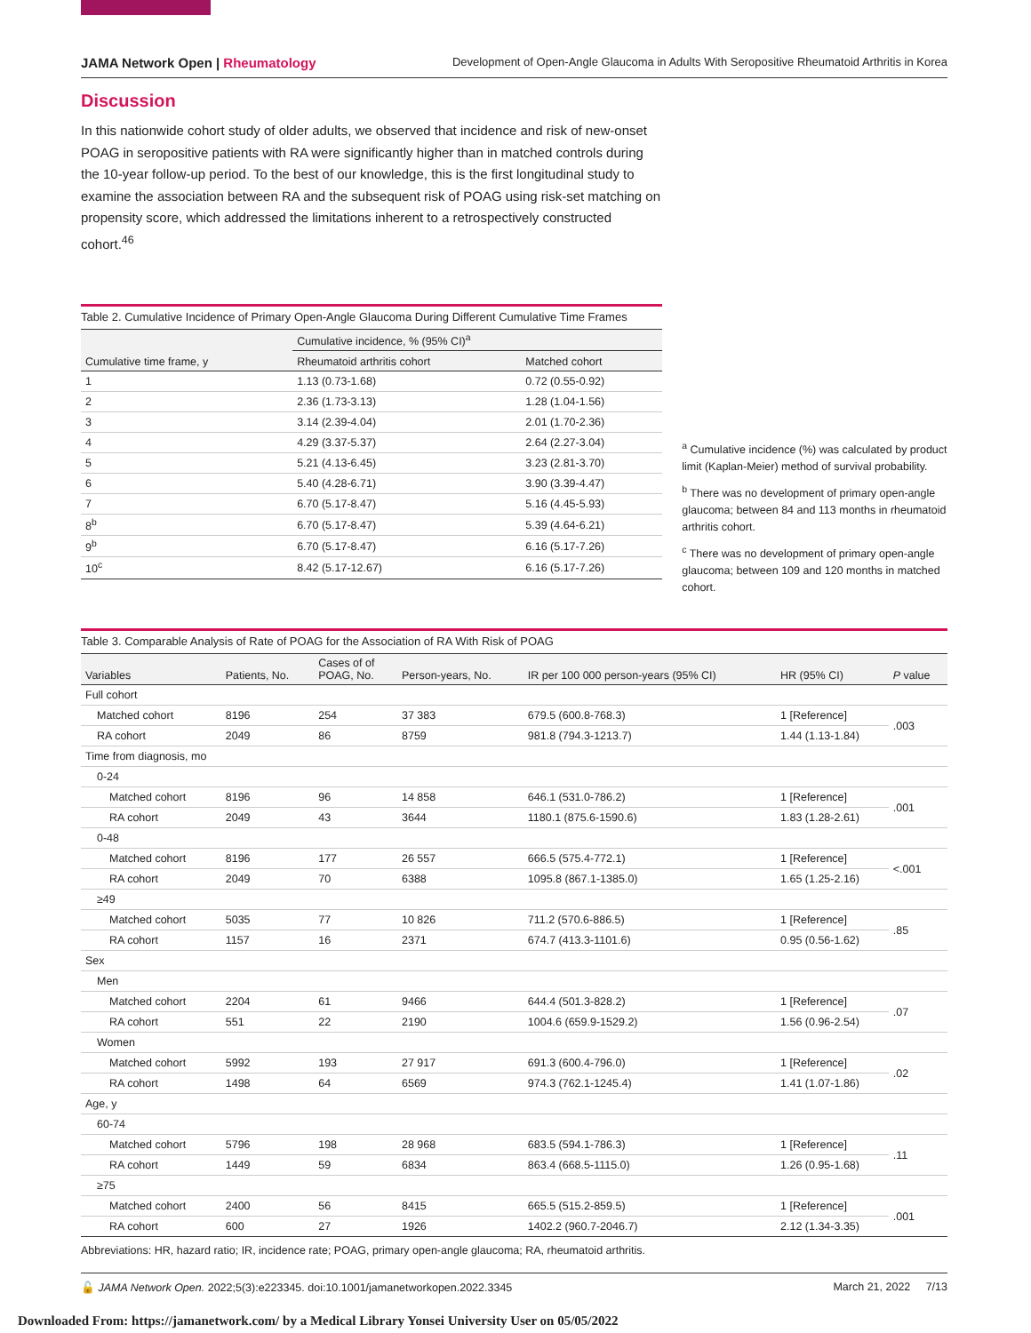JAMA Network Open | Rheumatology Development of Open-Angle Glaucoma in Adults With Seropositive Rheumatoid Arthritis in Korea
Discussion
In this nationwide cohort study of older adults, we observed that incidence and risk of new-onset POAG in seropositive patients with RA were significantly higher than in matched controls during the 10-year follow-up period. To the best of our knowledge, this is the first longitudinal study to examine the association between RA and the subsequent risk of POAG using risk-set matching on propensity score, which addressed the limitations inherent to a retrospectively constructed cohort.<sup>46</sup>
Table 2. Cumulative Incidence of Primary Open-Angle Glaucoma During Different Cumulative Time Frames
| Cumulative time frame, y | Cumulative incidence, % (95% CI)<sup>a</sup> | |
| --- | --- | --- |
| | Rheumatoid arthritis cohort | Matched cohort |
| 1 | 1.13 (0.73-1.68) | 0.72 (0.55-0.92) |
| 2 | 2.36 (1.73-3.13) | 1.28 (1.04-1.56) |
| 3 | 3.14 (2.39-4.04) | 2.01 (1.70-2.36) |
| 4 | 4.29 (3.37-5.37) | 2.64 (2.27-3.04) |
| 5 | 5.21 (4.13-6.45) | 3.23 (2.81-3.70) |
| 6 | 5.40 (4.28-6.71) | 3.90 (3.39-4.47) |
| 7 | 6.70 (5.17-8.47) | 5.16 (4.45-5.93) |
| 8<sup>b</sup> | 6.70 (5.17-8.47) | 5.39 (4.64-6.21) |
| 9<sup>b</sup> | 6.70 (5.17-8.47) | 6.16 (5.17-7.26) |
| 10<sup>c</sup> | 8.42 (5.17-12.67) | 6.16 (5.17-7.26) |
<sup>a</sup> Cumulative incidence (%) was calculated by product limit (Kaplan-Meier) method of survival probability.
<sup>b</sup> There was no development of primary open-angle glaucoma; between 84 and 113 months in rheumatoid arthritis cohort.
<sup>c</sup> There was no development of primary open-angle glaucoma; between 109 and 120 months in matched cohort.
Table 3. Comparable Analysis of Rate of POAG for the Association of RA With Risk of POAG
| Variables | Patients, No. | Cases of of POAG, No. | Person-years, No. | IR per 100 000 person-years (95% CI) | HR (95% CI) | P value |
| --- | --- | --- | --- | --- | --- | --- |
| Full cohort | | | | | | |
| Matched cohort | 8196 | 254 | 37 383 | 679.5 (600.8-768.3) | 1 [Reference] | .003 |
| RA cohort | 2049 | 86 | 8759 | 981.8 (794.3-1213.7) | 1.44 (1.13-1.84) | |
| Time from diagnosis, mo | | | | | | |
| 0-24 | | | | | | |
| Matched cohort | 8196 | 96 | 14 858 | 646.1 (531.0-786.2) | 1 [Reference] | .001 |
| RA cohort | 2049 | 43 | 3644 | 1180.1 (875.6-1590.6) | 1.83 (1.28-2.61) | |
| 0-48 | | | | | | |
| Matched cohort | 8196 | 177 | 26 557 | 666.5 (575.4-772.1) | 1 [Reference] | <.001 |
| RA cohort | 2049 | 70 | 6388 | 1095.8 (867.1-1385.0) | 1.65 (1.25-2.16) | |
| ≥49 | | | | | | |
| Matched cohort | 5035 | 77 | 10 826 | 711.2 (570.6-886.5) | 1 [Reference] | .85 |
| RA cohort | 1157 | 16 | 2371 | 674.7 (413.3-1101.6) | 0.95 (0.56-1.62) | |
| Sex | | | | | | |
| Men | | | | | | |
| Matched cohort | 2204 | 61 | 9466 | 644.4 (501.3-828.2) | 1 [Reference] | .07 |
| RA cohort | 551 | 22 | 2190 | 1004.6 (659.9-1529.2) | 1.56 (0.96-2.54) | |
| Women | | | | | | |
| Matched cohort | 5992 | 193 | 27 917 | 691.3 (600.4-796.0) | 1 [Reference] | .02 |
| RA cohort | 1498 | 64 | 6569 | 974.3 (762.1-1245.4) | 1.41 (1.07-1.86) | |
| Age, y | | | | | | |
| 60-74 | | | | | | |
| Matched cohort | 5796 | 198 | 28 968 | 683.5 (594.1-786.3) | 1 [Reference] | .11 |
| RA cohort | 1449 | 59 | 6834 | 863.4 (668.5-1115.0) | 1.26 (0.95-1.68) | |
| ≥75 | | | | | | |
| Matched cohort | 2400 | 56 | 8415 | 665.5 (515.2-859.5) | 1 [Reference] | .001 |
| RA cohort | 600 | 27 | 1926 | 1402.2 (960.7-2046.7) | 2.12 (1.34-3.35) | |
Abbreviations: HR, hazard ratio; IR, incidence rate; POAG, primary open-angle glaucoma; RA, rheumatoid arthritis.
🔓 JAMA Network Open. 2022;5(3):e223345. doi:10.1001/jamanetworkopen.2022.3345 March 21, 2022 7/13
Downloaded From: https://jamanetwork.com/ by a Medical Library Yonsei University User on 05/05/2022